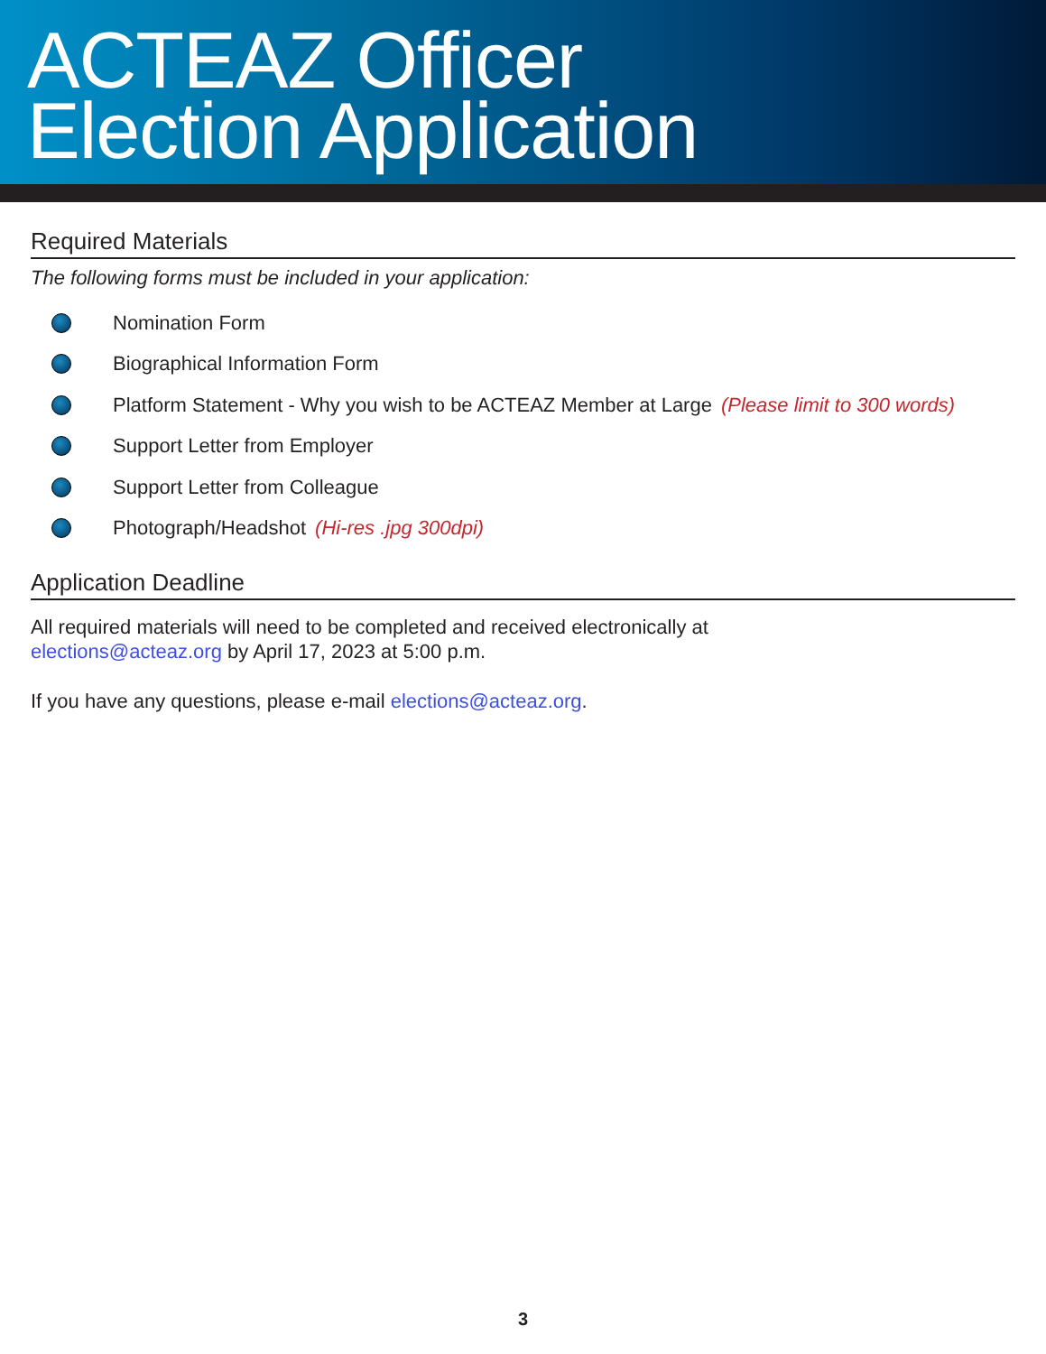ACTEAZ Officer
Election Application
Required Materials
The following forms must be included in your application:
Nomination Form
Biographical Information Form
Platform Statement - Why you wish to be ACTEAZ Member at Large (Please limit to 300 words)
Support Letter from Employer
Support Letter from Colleague
Photograph/Headshot (Hi-res .jpg 300dpi)
Application Deadline
All required materials will need to be completed and received electronically at
elections@acteaz.org by April 17, 2023 at 5:00 p.m.
If you have any questions, please e-mail elections@acteaz.org.
3